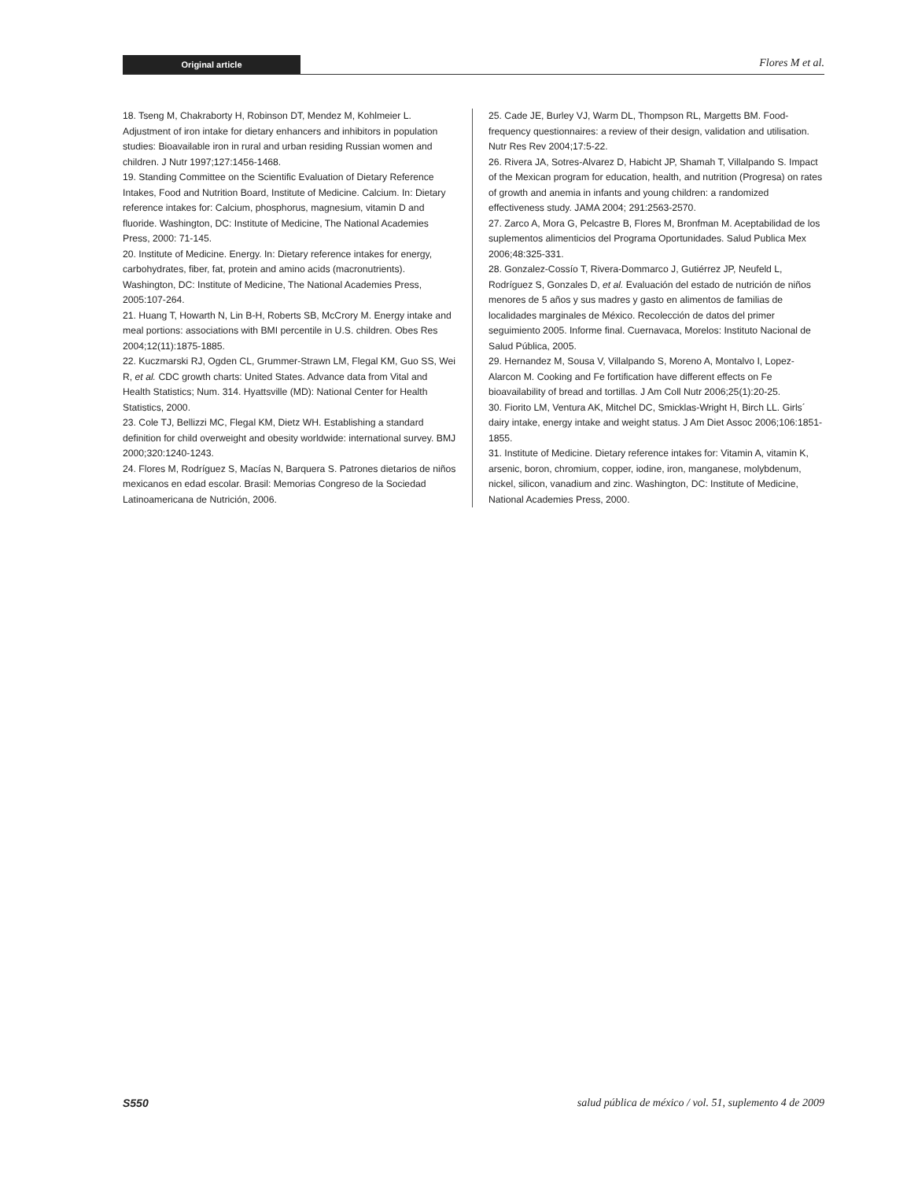Original article Flores M et al.
18. Tseng M, Chakraborty H, Robinson DT, Mendez M, Kohlmeier L. Adjustment of iron intake for dietary enhancers and inhibitors in population studies: Bioavailable iron in rural and urban residing Russian women and children. J Nutr 1997;127:1456-1468.
19. Standing Committee on the Scientific Evaluation of Dietary Reference Intakes, Food and Nutrition Board, Institute of Medicine. Calcium. In: Dietary reference intakes for: Calcium, phosphorus, magnesium, vitamin D and fluoride. Washington, DC: Institute of Medicine, The National Academies Press, 2000: 71-145.
20. Institute of Medicine. Energy. In: Dietary reference intakes for energy, carbohydrates, fiber, fat, protein and amino acids (macronutrients). Washington, DC: Institute of Medicine, The National Academies Press, 2005:107-264.
21. Huang T, Howarth N, Lin B-H, Roberts SB, McCrory M. Energy intake and meal portions: associations with BMI percentile in U.S. children. Obes Res 2004;12(11):1875-1885.
22. Kuczmarski RJ, Ogden CL, Grummer-Strawn LM, Flegal KM, Guo SS, Wei R, et al. CDC growth charts: United States. Advance data from Vital and Health Statistics; Num. 314. Hyattsville (MD): National Center for Health Statistics, 2000.
23. Cole TJ, Bellizzi MC, Flegal KM, Dietz WH. Establishing a standard definition for child overweight and obesity worldwide: international survey. BMJ 2000;320:1240-1243.
24. Flores M, Rodríguez S, Macías N, Barquera S. Patrones dietarios de niños mexicanos en edad escolar. Brasil: Memorias Congreso de la Sociedad Latinoamericana de Nutrición, 2006.
25. Cade JE, Burley VJ, Warm DL, Thompson RL, Margetts BM. Food-frequency questionnaires: a review of their design, validation and utilisation. Nutr Res Rev 2004;17:5-22.
26. Rivera JA, Sotres-Alvarez D, Habicht JP, Shamah T, Villalpando S. Impact of the Mexican program for education, health, and nutrition (Progresa) on rates of growth and anemia in infants and young children: a randomized effectiveness study. JAMA 2004; 291:2563-2570.
27. Zarco A, Mora G, Pelcastre B, Flores M, Bronfman M. Aceptabilidad de los suplementos alimenticios del Programa Oportunidades. Salud Publica Mex 2006;48:325-331.
28. Gonzalez-Cossío T, Rivera-Dommarco J, Gutiérrez JP, Neufeld L, Rodríguez S, Gonzales D, et al. Evaluación del estado de nutrición de niños menores de 5 años y sus madres y gasto en alimentos de familias de localidades marginales de México. Recolección de datos del primer seguimiento 2005. Informe final. Cuernavaca, Morelos: Instituto Nacional de Salud Pública, 2005.
29. Hernandez M, Sousa V, Villalpando S, Moreno A, Montalvo I, Lopez-Alarcon M. Cooking and Fe fortification have different effects on Fe bioavailability of bread and tortillas. J Am Coll Nutr 2006;25(1):20-25.
30. Fiorito LM, Ventura AK, Mitchel DC, Smicklas-Wright H, Birch LL. Girls´ dairy intake, energy intake and weight status. J Am Diet Assoc 2006;106:1851-1855.
31. Institute of Medicine. Dietary reference intakes for: Vitamin A, vitamin K, arsenic, boron, chromium, copper, iodine, iron, manganese, molybdenum, nickel, silicon, vanadium and zinc. Washington, DC: Institute of Medicine, National Academies Press, 2000.
S550 salud pública de méxico / vol. 51, suplemento 4 de 2009